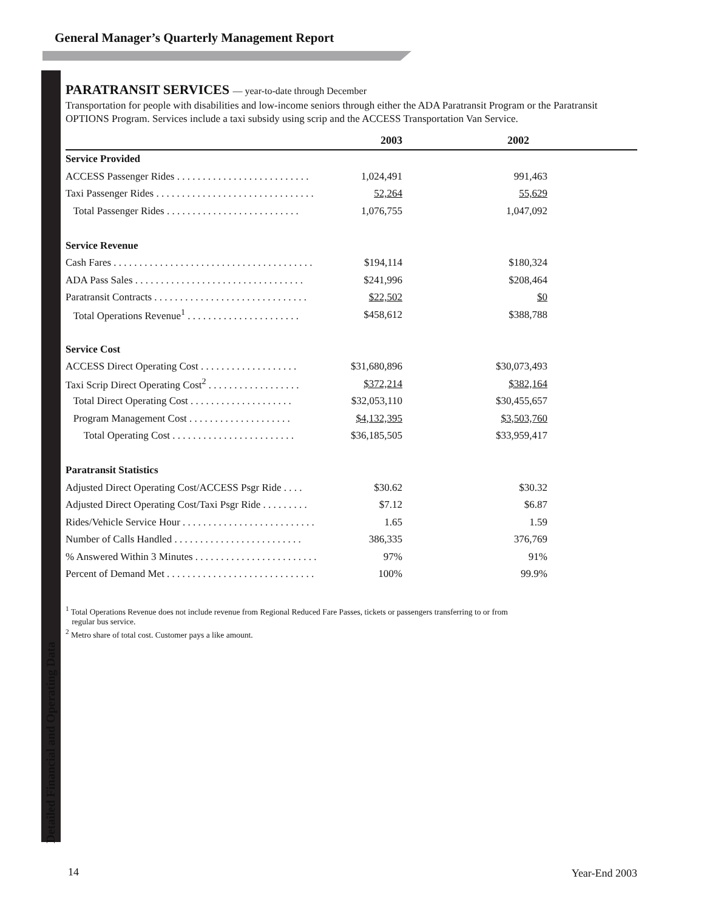General Manager’s Quarterly Management Report
PARATRANSIT SERVICES — year-to-date through December
Transportation for people with disabilities and low-income seniors through either the ADA Paratransit Program or the Paratransit OPTIONS Program. Services include a taxi subsidy using scrip and the ACCESS Transportation Van Service.
| | 2003 | 2002 | |
| --- | --- | --- | --- |
| Service Provided | | | |
| ACCESS Passenger Rides . . . . . . . . . . . . . . . . . . . . . . . . . . | 1,024,491 | 991,463 | |
| Taxi Passenger Rides . . . . . . . . . . . . . . . . . . . . . . . . . . . . . . . | 52,264 | 55,629 | |
| Total Passenger Rides . . . . . . . . . . . . . . . . . . . . . . . . . . | 1,076,755 | 1,047,092 | |
| Service Revenue | | | |
| Cash Fares . . . . . . . . . . . . . . . . . . . . . . . . . . . . . . . . . . . . . . . | $194,114 | $180,324 | |
| ADA Pass Sales . . . . . . . . . . . . . . . . . . . . . . . . . . . . . . . . . | $241,996 | $208,464 | |
| Paratransit Contracts . . . . . . . . . . . . . . . . . . . . . . . . . . . . . . | $22,502 | $0 | |
| Total Operations Revenue<sup>1</sup> . . . . . . . . . . . . . . . . . . . . . . | $458,612 | $388,788 | |
| Service Cost | | | |
| ACCESS Direct Operating Cost . . . . . . . . . . . . . . . . . . . | $31,680,896 | $30,073,493 | |
| Taxi Scrip Direct Operating Cost<sup>2</sup> . . . . . . . . . . . . . . . . . . | $372,214 | $382,164 | |
| Total Direct Operating Cost . . . . . . . . . . . . . . . . . . . . | $32,053,110 | $30,455,657 | |
| Program Management Cost . . . . . . . . . . . . . . . . . . . . | $4,132,395 | $3,503,760 | |
| Total Operating Cost . . . . . . . . . . . . . . . . . . . . . . . . | $36,185,505 | $33,959,417 | |
| Paratransit Statistics | | | |
| Adjusted Direct Operating Cost/ACCESS Psgr Ride . . . . | $30.62 | $30.32 | |
| Adjusted Direct Operating Cost/Taxi Psgr Ride . . . . . . . . . | $7.12 | $6.87 | |
| Rides/Vehicle Service Hour . . . . . . . . . . . . . . . . . . . . . . . . . . | 1.65 | 1.59 | |
| Number of Calls Handled . . . . . . . . . . . . . . . . . . . . . . . . . | 386,335 | 376,769 | |
| % Answered Within 3 Minutes . . . . . . . . . . . . . . . . . . . . . . . . | 97% | 91% | |
| Percent of Demand Met . . . . . . . . . . . . . . . . . . . . . . . . . . . . . | 100% | 99.9% | |
<sup>1</sup> Total Operations Revenue does not include revenue from Regional Reduced Fare Passes, tickets or passengers transferring to or from
regular bus service.
<sup>2</sup> Metro share of total cost. Customer pays a like amount.
Detailed Financial and Operating Data
14 Year-End 2003